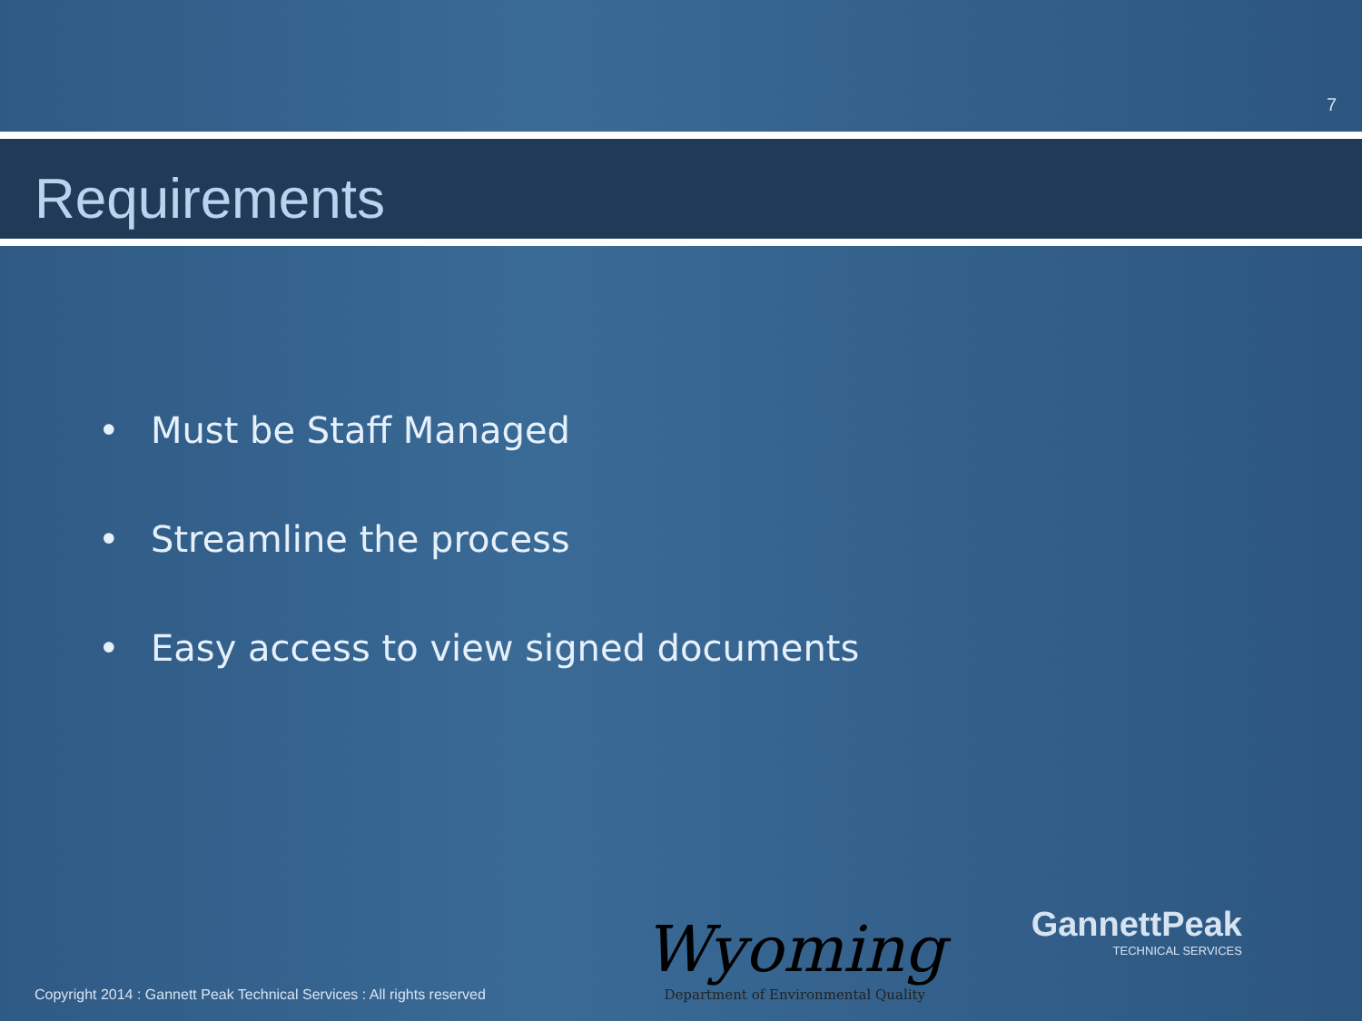7
Requirements
• Must be Staff Managed
• Streamline the process
• Easy access to view signed documents
Copyright 2014 : Gannett Peak Technical Services : All rights reserved
Wyoming
Department of Environmental Quality
GannettPeak
TECHNICAL SERVICES